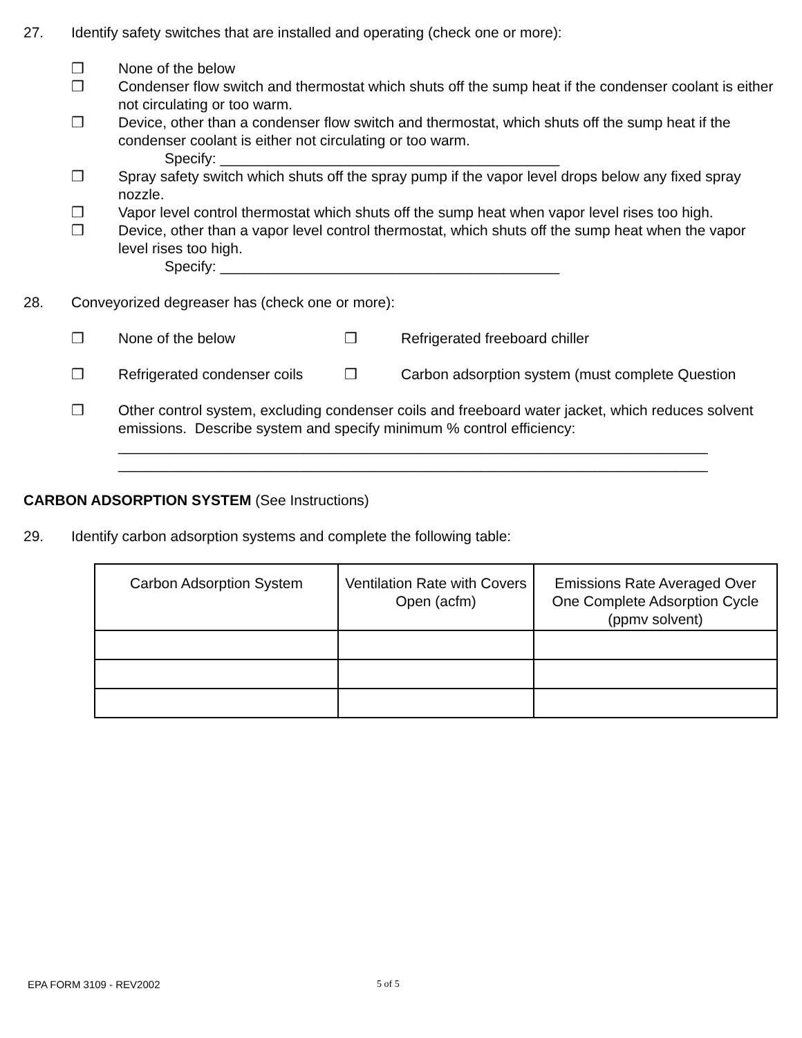27. Identify safety switches that are installed and operating (check one or more):
❒ None of the below
❒ Condenser flow switch and thermostat which shuts off the sump heat if the condenser coolant is either not circulating or too warm.
❒ Device, other than a condenser flow switch and thermostat, which shuts off the sump heat if the condenser coolant is either not circulating or too warm.
Specify: __________________________________________
❒ Spray safety switch which shuts off the spray pump if the vapor level drops below any fixed spray nozzle.
❒ Vapor level control thermostat which shuts off the sump heat when vapor level rises too high.
❒ Device, other than a vapor level control thermostat, which shuts off the sump heat when the vapor level rises too high.
Specify: __________________________________________
28. Conveyorized degreaser has (check one or more):
❒ None of the below ❒ Refrigerated freeboard chiller
❒ Refrigerated condenser coils ❒ Carbon adsorption system (must complete Question
❒ Other control system, excluding condenser coils and freeboard water jacket, which reduces solvent emissions. Describe system and specify minimum % control efficiency:
_________________________________________________________________________
_________________________________________________________________________
CARBON ADSORPTION SYSTEM (See Instructions)
29. Identify carbon adsorption systems and complete the following table:
| Carbon Adsorption System | Ventilation Rate with Covers Open (acfm) | Emissions Rate Averaged Over One Complete Adsorption Cycle (ppmv solvent) |
| --- | --- | --- |
EPA FORM 3109 - REV2002 5 of 5